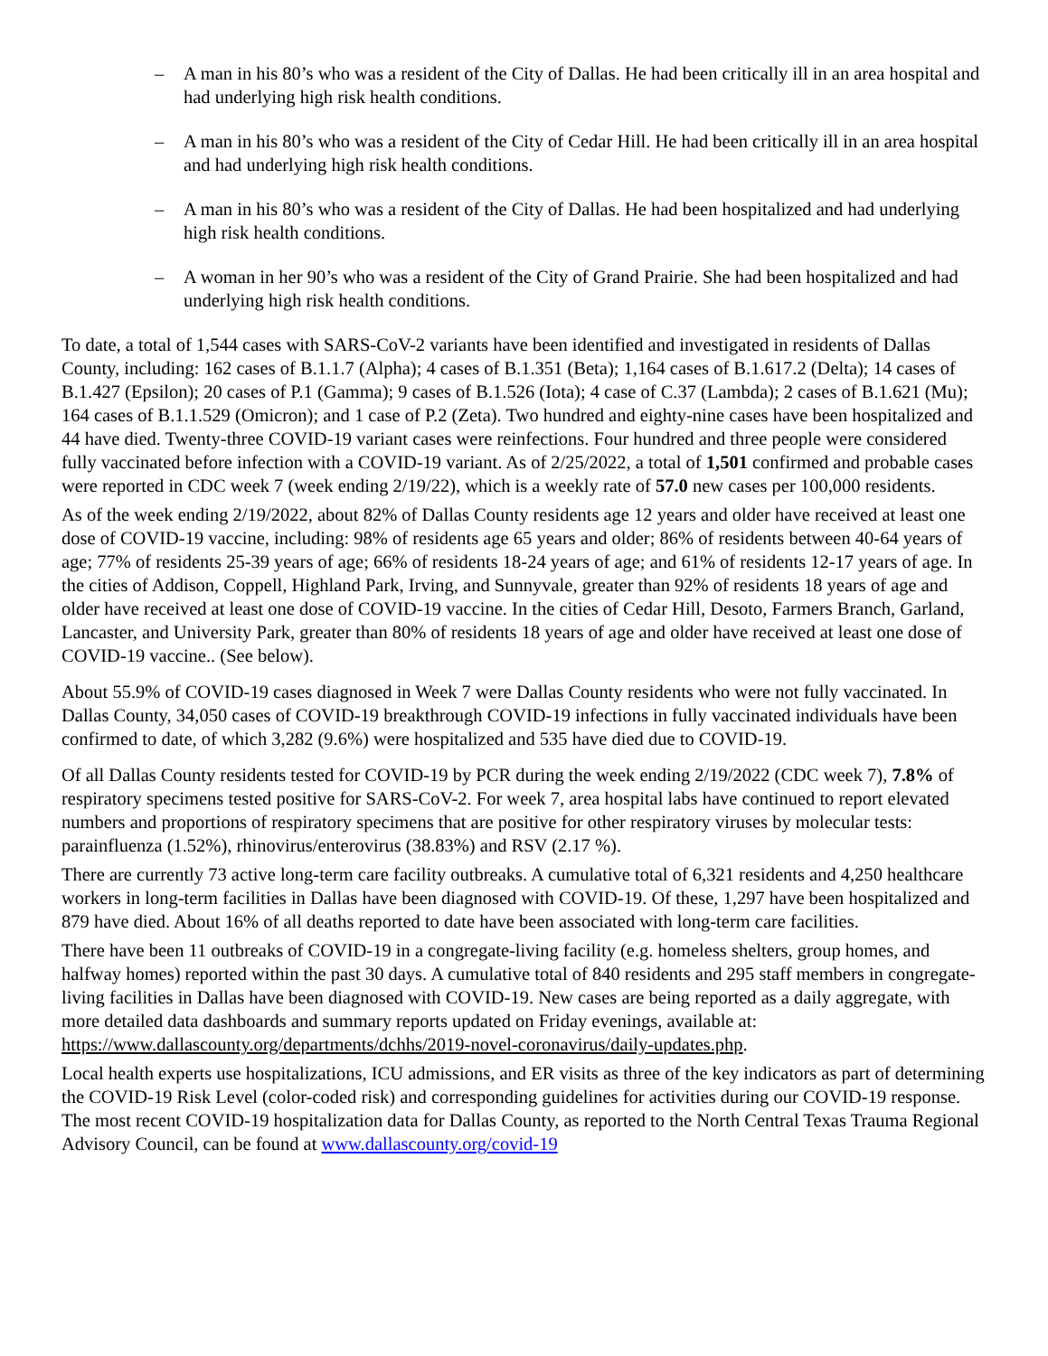– A man in his 80’s who was a resident of the City of Dallas. He had been critically ill in an area hospital and had underlying high risk health conditions.
– A man in his 80’s who was a resident of the City of Cedar Hill. He had been critically ill in an area hospital and had underlying high risk health conditions.
– A man in his 80’s who was a resident of the City of Dallas. He had been hospitalized and had underlying high risk health conditions.
– A woman in her 90’s who was a resident of the City of Grand Prairie. She had been hospitalized and had underlying high risk health conditions.
To date, a total of 1,544 cases with SARS-CoV-2 variants have been identified and investigated in residents of Dallas County, including: 162 cases of B.1.1.7 (Alpha); 4 cases of B.1.351 (Beta); 1,164 cases of B.1.617.2 (Delta); 14 cases of B.1.427 (Epsilon); 20 cases of P.1 (Gamma); 9 cases of B.1.526 (Iota); 4 case of C.37 (Lambda); 2 cases of B.1.621 (Mu); 164 cases of B.1.1.529 (Omicron); and 1 case of P.2 (Zeta). Two hundred and eighty-nine cases have been hospitalized and 44 have died. Twenty-three COVID-19 variant cases were reinfections. Four hundred and three people were considered fully vaccinated before infection with a COVID-19 variant. As of 2/25/2022, a total of 1,501 confirmed and probable cases were reported in CDC week 7 (week ending 2/19/22), which is a weekly rate of 57.0 new cases per 100,000 residents.
As of the week ending 2/19/2022, about 82% of Dallas County residents age 12 years and older have received at least one dose of COVID-19 vaccine, including: 98% of residents age 65 years and older; 86% of residents between 40-64 years of age; 77% of residents 25-39 years of age; 66% of residents 18-24 years of age; and 61% of residents 12-17 years of age. In the cities of Addison, Coppell, Highland Park, Irving, and Sunnyvale, greater than 92% of residents 18 years of age and older have received at least one dose of COVID-19 vaccine. In the cities of Cedar Hill, Desoto, Farmers Branch, Garland, Lancaster, and University Park, greater than 80% of residents 18 years of age and older have received at least one dose of COVID-19 vaccine.. (See below).
About 55.9% of COVID-19 cases diagnosed in Week 7 were Dallas County residents who were not fully vaccinated. In Dallas County, 34,050 cases of COVID-19 breakthrough COVID-19 infections in fully vaccinated individuals have been confirmed to date, of which 3,282 (9.6%) were hospitalized and 535 have died due to COVID-19.
Of all Dallas County residents tested for COVID-19 by PCR during the week ending 2/19/2022 (CDC week 7), 7.8% of respiratory specimens tested positive for SARS-CoV-2. For week 7, area hospital labs have continued to report elevated numbers and proportions of respiratory specimens that are positive for other respiratory viruses by molecular tests: parainfluenza (1.52%), rhinovirus/enterovirus (38.83%) and RSV (2.17 %).
There are currently 73 active long-term care facility outbreaks. A cumulative total of 6,321 residents and 4,250 healthcare workers in long-term facilities in Dallas have been diagnosed with COVID-19. Of these, 1,297 have been hospitalized and 879 have died. About 16% of all deaths reported to date have been associated with long-term care facilities.
There have been 11 outbreaks of COVID-19 in a congregate-living facility (e.g. homeless shelters, group homes, and halfway homes) reported within the past 30 days. A cumulative total of 840 residents and 295 staff members in congregate-living facilities in Dallas have been diagnosed with COVID-19. New cases are being reported as a daily aggregate, with more detailed data dashboards and summary reports updated on Friday evenings, available at: https://www.dallascounty.org/departments/dchhs/2019-novel-coronavirus/daily-updates.php.
Local health experts use hospitalizations, ICU admissions, and ER visits as three of the key indicators as part of determining the COVID-19 Risk Level (color-coded risk) and corresponding guidelines for activities during our COVID-19 response. The most recent COVID-19 hospitalization data for Dallas County, as reported to the North Central Texas Trauma Regional Advisory Council, can be found at www.dallascounty.org/covid-19